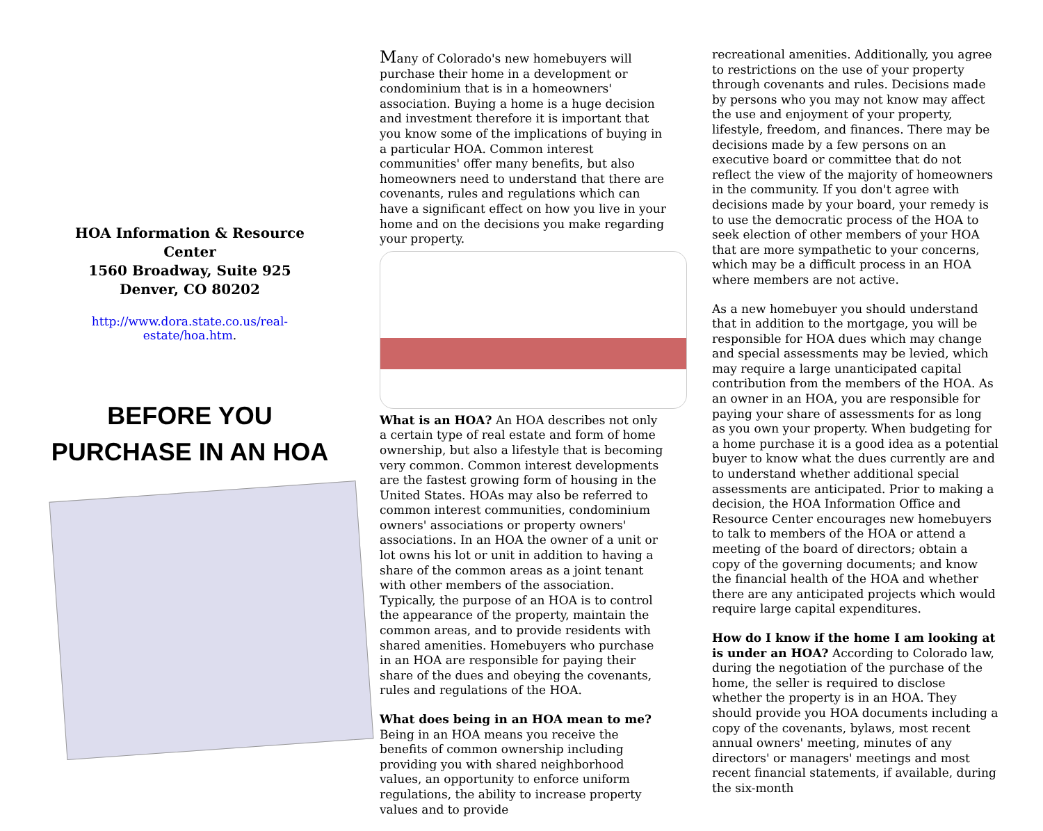HOA Information & Resource Center
1560 Broadway, Suite 925
Denver, CO 80202
http://www.dora.state.co.us/real-
estate/hoa.htm.
BEFORE YOU
PURCHASE IN AN HOA
Many of Colorado's new homebuyers will purchase their home in a development or condominium that is in a homeowners' association. Buying a home is a huge decision and investment therefore it is important that you know some of the implications of buying in a particular HOA. Common interest communities' offer many benefits, but also homeowners need to understand that there are covenants, rules and regulations which can have a significant effect on how you live in your home and on the decisions you make regarding your property.
What is an HOA? An HOA describes not only a certain type of real estate and form of home ownership, but also a lifestyle that is becoming very common. Common interest developments are the fastest growing form of housing in the United States. HOAs may also be referred to common interest communities, condominium owners' associations or property owners' associations. In an HOA the owner of a unit or lot owns his lot or unit in addition to having a share of the common areas as a joint tenant with other members of the association. Typically, the purpose of an HOA is to control the appearance of the property, maintain the common areas, and to provide residents with shared amenities. Homebuyers who purchase in an HOA are responsible for paying their share of the dues and obeying the covenants, rules and regulations of the HOA.
What does being in an HOA mean to me? Being in an HOA means you receive the benefits of common ownership including providing you with shared neighborhood values, an opportunity to enforce uniform regulations, the ability to increase property values and to provide
recreational amenities. Additionally, you agree to restrictions on the use of your property through covenants and rules. Decisions made by persons who you may not know may affect the use and enjoyment of your property, lifestyle, freedom, and finances. There may be decisions made by a few persons on an executive board or committee that do not reflect the view of the majority of homeowners in the community. If you don't agree with decisions made by your board, your remedy is to use the democratic process of the HOA to seek election of other members of your HOA that are more sympathetic to your concerns, which may be a difficult process in an HOA where members are not active.
As a new homebuyer you should understand that in addition to the mortgage, you will be responsible for HOA dues which may change and special assessments may be levied, which may require a large unanticipated capital contribution from the members of the HOA. As an owner in an HOA, you are responsible for paying your share of assessments for as long as you own your property. When budgeting for a home purchase it is a good idea as a potential buyer to know what the dues currently are and to understand whether additional special assessments are anticipated. Prior to making a decision, the HOA Information Office and Resource Center encourages new homebuyers to talk to members of the HOA or attend a meeting of the board of directors; obtain a copy of the governing documents; and know the financial health of the HOA and whether there are any anticipated projects which would require large capital expenditures.
How do I know if the home I am looking at is under an HOA? According to Colorado law, during the negotiation of the purchase of the home, the seller is required to disclose whether the property is in an HOA. They should provide you HOA documents including a copy of the covenants, bylaws, most recent annual owners' meeting, minutes of any directors' or managers' meetings and most recent financial statements, if available, during the six-month